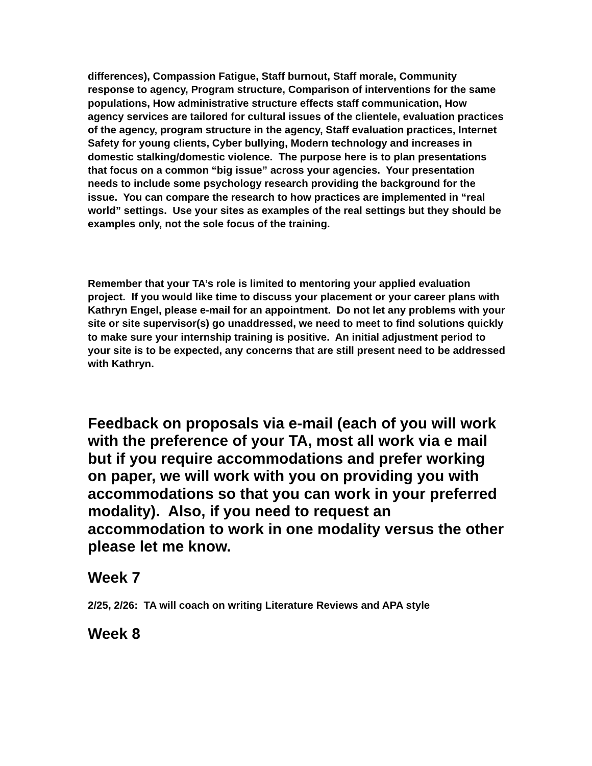differences), Compassion Fatigue, Staff burnout, Staff morale, Community response to agency, Program structure, Comparison of interventions for the same populations, How administrative structure effects staff communication, How agency services are tailored for cultural issues of the clientele, evaluation practices of the agency, program structure in the agency, Staff evaluation practices, Internet Safety for young clients, Cyber bullying, Modern technology and increases in domestic stalking/domestic violence. The purpose here is to plan presentations that focus on a common “big issue” across your agencies. Your presentation needs to include some psychology research providing the background for the issue. You can compare the research to how practices are implemented in “real world” settings. Use your sites as examples of the real settings but they should be examples only, not the sole focus of the training.
Remember that your TA’s role is limited to mentoring your applied evaluation project. If you would like time to discuss your placement or your career plans with Kathryn Engel, please e-mail for an appointment. Do not let any problems with your site or site supervisor(s) go unaddressed, we need to meet to find solutions quickly to make sure your internship training is positive. An initial adjustment period to your site is to be expected, any concerns that are still present need to be addressed with Kathryn.
Feedback on proposals via e-mail (each of you will work with the preference of your TA, most all work via e mail but if you require accommodations and prefer working on paper, we will work with you on providing you with accommodations so that you can work in your preferred modality). Also, if you need to request an accommodation to work in one modality versus the other please let me know.
Week 7
2/25, 2/26: TA will coach on writing Literature Reviews and APA style
Week 8